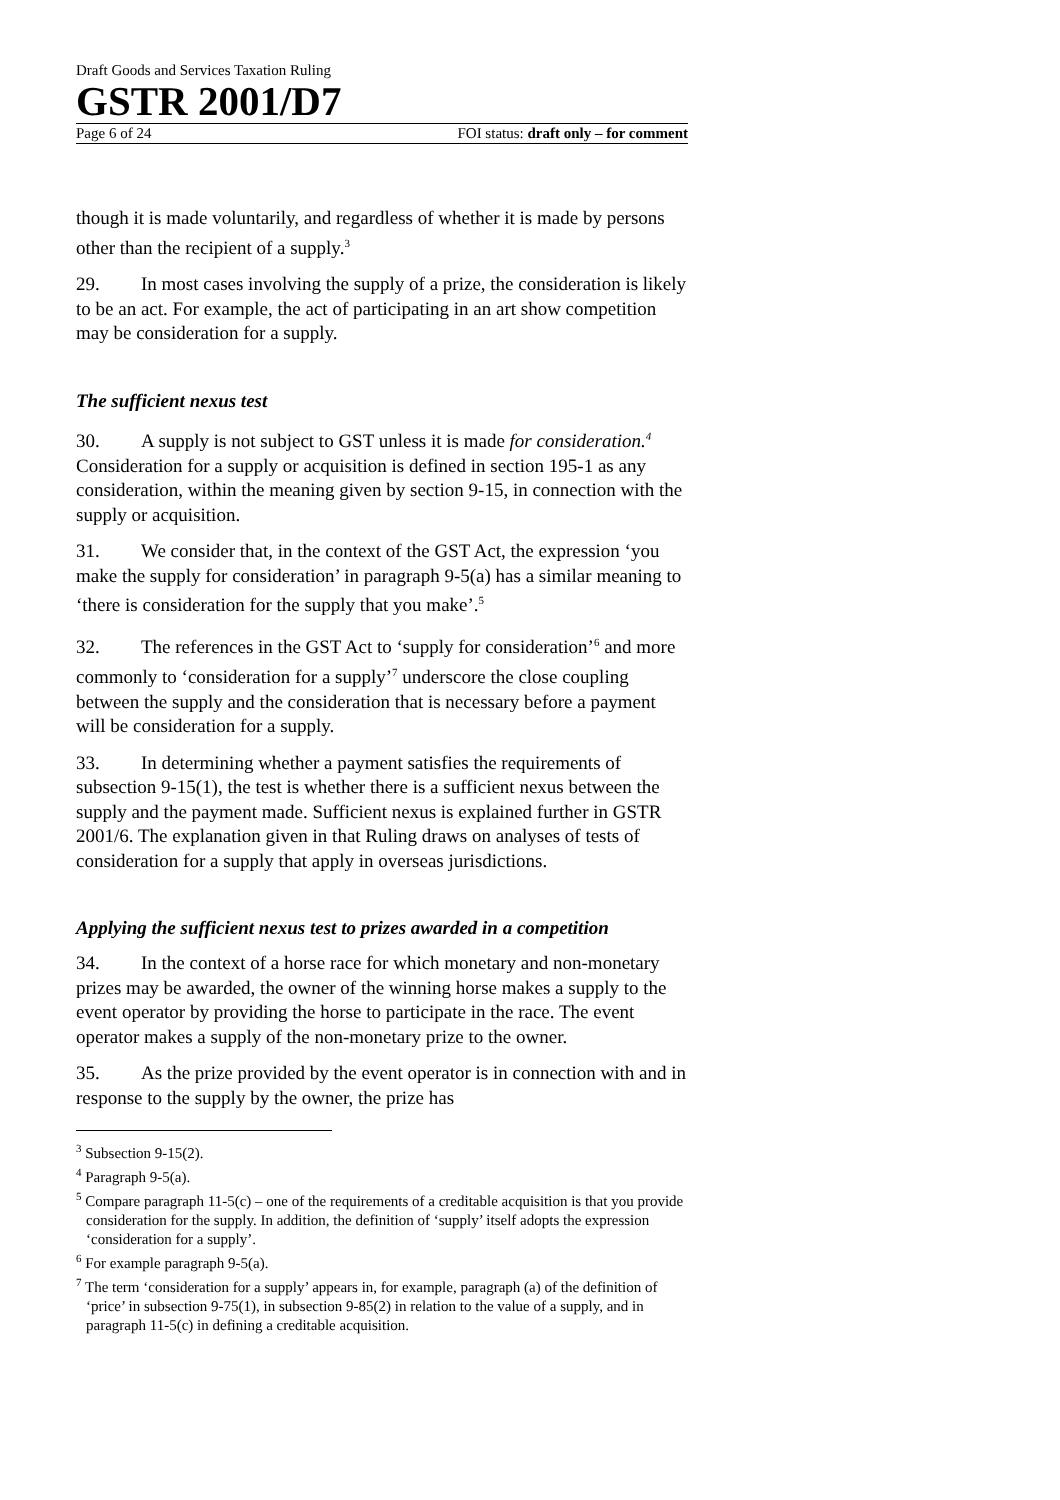Draft Goods and Services Taxation Ruling
GSTR 2001/D7
Page 6 of 24 FOI status: draft only – for comment
though it is made voluntarily, and regardless of whether it is made by persons other than the recipient of a supply.<sup>3</sup>
29. In most cases involving the supply of a prize, the consideration is likely to be an act. For example, the act of participating in an art show competition may be consideration for a supply.
The sufficient nexus test
30. A supply is not subject to GST unless it is made for consideration.<sup>4</sup> Consideration for a supply or acquisition is defined in section 195-1 as any consideration, within the meaning given by section 9-15, in connection with the supply or acquisition.
31. We consider that, in the context of the GST Act, the expression ‘you make the supply for consideration’ in paragraph 9-5(a) has a similar meaning to ‘there is consideration for the supply that you make’.<sup>5</sup>
32. The references in the GST Act to ‘supply for consideration’<sup>6</sup> and more commonly to ‘consideration for a supply’<sup>7</sup> underscore the close coupling between the supply and the consideration that is necessary before a payment will be consideration for a supply.
33. In determining whether a payment satisfies the requirements of subsection 9-15(1), the test is whether there is a sufficient nexus between the supply and the payment made. Sufficient nexus is explained further in GSTR 2001/6. The explanation given in that Ruling draws on analyses of tests of consideration for a supply that apply in overseas jurisdictions.
Applying the sufficient nexus test to prizes awarded in a competition
34. In the context of a horse race for which monetary and non-monetary prizes may be awarded, the owner of the winning horse makes a supply to the event operator by providing the horse to participate in the race. The event operator makes a supply of the non-monetary prize to the owner.
35. As the prize provided by the event operator is in connection with and in response to the supply by the owner, the prize has
<sup>3</sup> Subsection 9-15(2).
<sup>4</sup> Paragraph 9-5(a).
<sup>5</sup> Compare paragraph 11-5(c) – one of the requirements of a creditable acquisition is that you provide consideration for the supply. In addition, the definition of ‘supply’ itself adopts the expression ‘consideration for a supply’.
<sup>6</sup> For example paragraph 9-5(a).
<sup>7</sup> The term ‘consideration for a supply’ appears in, for example, paragraph (a) of the definition of ‘price’ in subsection 9-75(1), in subsection 9-85(2) in relation to the value of a supply, and in paragraph 11-5(c) in defining a creditable acquisition.